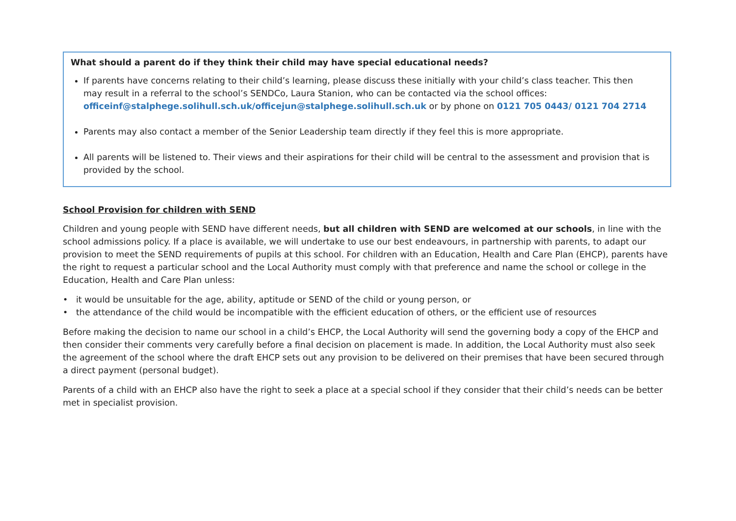What should a parent do if they think their child may have special educational needs?
If parents have concerns relating to their child’s learning, please discuss these initially with your child’s class teacher. This then may result in a referral to the school’s SENDCo, Laura Stanion, who can be contacted via the school offices: officeinf@stalphege.solihull.sch.uk/officejun@stalphege.solihull.sch.uk or by phone on 0121 705 0443/ 0121 704 2714
Parents may also contact a member of the Senior Leadership team directly if they feel this is more appropriate.
All parents will be listened to. Their views and their aspirations for their child will be central to the assessment and provision that is provided by the school.
School Provision for children with SEND
Children and young people with SEND have different needs, but all children with SEND are welcomed at our schools, in line with the school admissions policy. If a place is available, we will undertake to use our best endeavours, in partnership with parents, to adapt our provision to meet the SEND requirements of pupils at this school. For children with an Education, Health and Care Plan (EHCP), parents have the right to request a particular school and the Local Authority must comply with that preference and name the school or college in the Education, Health and Care Plan unless:
• it would be unsuitable for the age, ability, aptitude or SEND of the child or young person, or
• the attendance of the child would be incompatible with the efficient education of others, or the efficient use of resources
Before making the decision to name our school in a child’s EHCP, the Local Authority will send the governing body a copy of the EHCP and then consider their comments very carefully before a final decision on placement is made. In addition, the Local Authority must also seek the agreement of the school where the draft EHCP sets out any provision to be delivered on their premises that have been secured through a direct payment (personal budget).
Parents of a child with an EHCP also have the right to seek a place at a special school if they consider that their child’s needs can be better met in specialist provision.